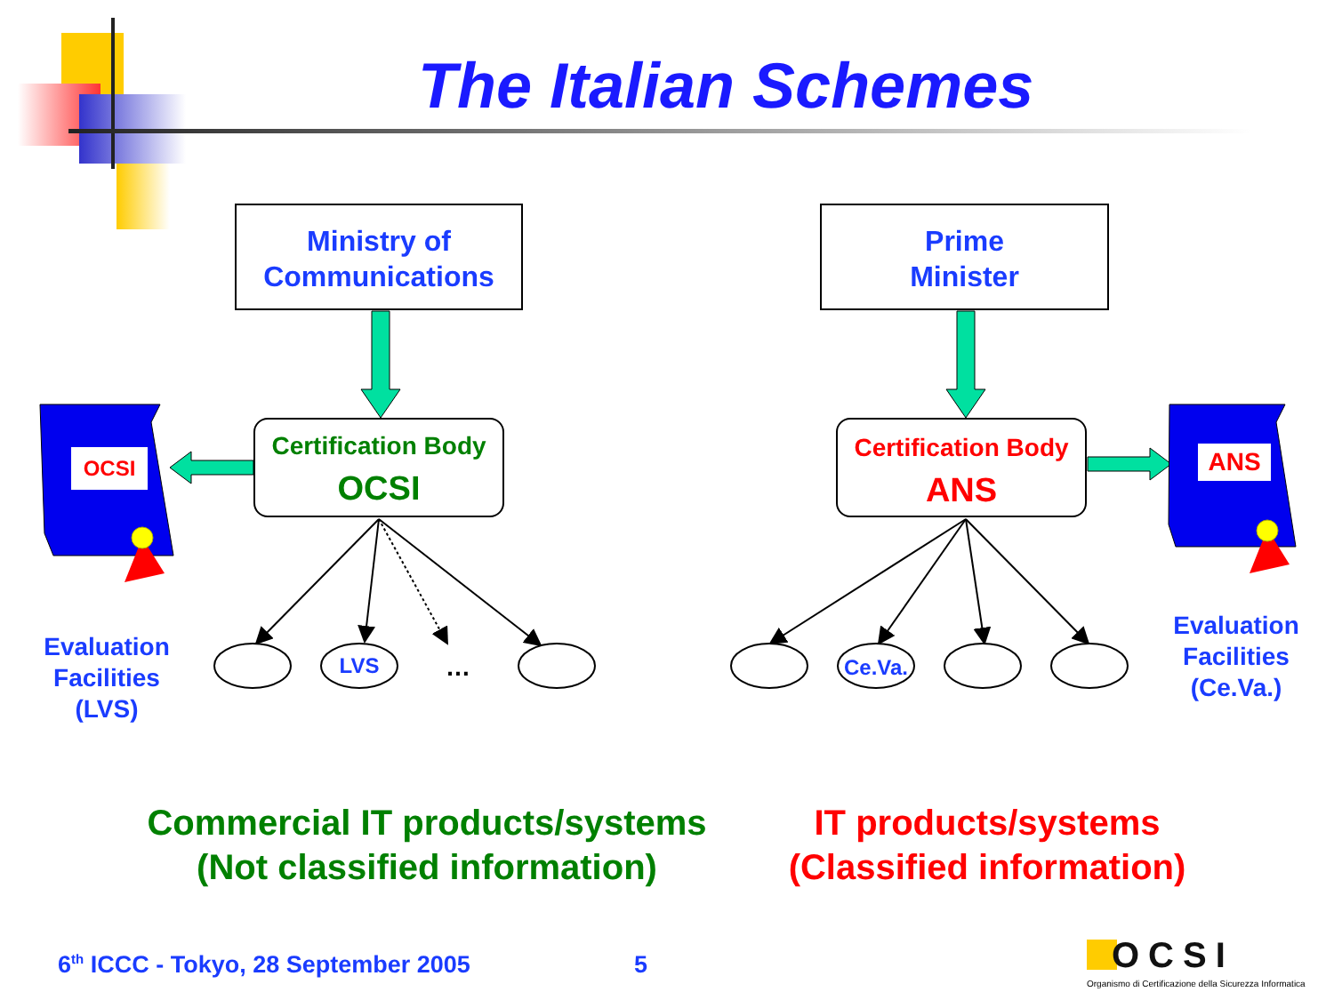The Italian Schemes
Ministry of
Communications
Prime
Minister
Certification Body
OCSI
Certification Body
ANS
OCSI ANS
Evaluation
Facilities
(LVS)
Evaluation
Facilities
(Ce.Va.)
LVS …
Ce.Va.
Commercial IT products/systems
(Not classified information)
IT products/systems
(Classified information)
6<sup>th</sup> ICCC - Tokyo, 28 September 2005
5 OCSI
Organismo di Certificazione della Sicurezza Informatica